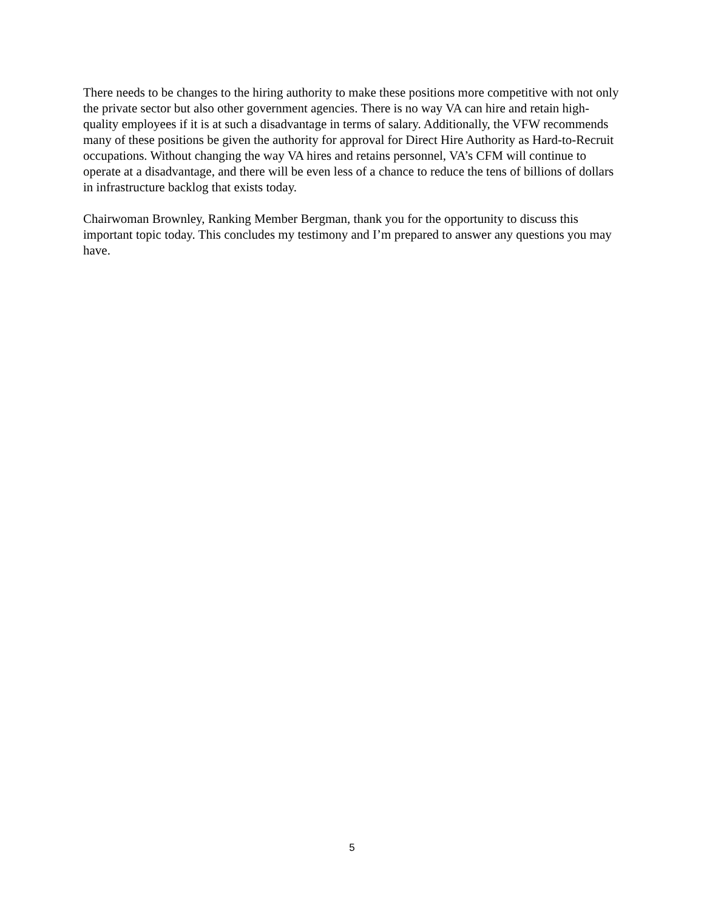There needs to be changes to the hiring authority to make these positions more competitive with not only the private sector but also other government agencies. There is no way VA can hire and retain high-quality employees if it is at such a disadvantage in terms of salary. Additionally, the VFW recommends many of these positions be given the authority for approval for Direct Hire Authority as Hard-to-Recruit occupations. Without changing the way VA hires and retains personnel, VA’s CFM will continue to operate at a disadvantage, and there will be even less of a chance to reduce the tens of billions of dollars in infrastructure backlog that exists today.
Chairwoman Brownley, Ranking Member Bergman, thank you for the opportunity to discuss this important topic today. This concludes my testimony and I’m prepared to answer any questions you may have.
5